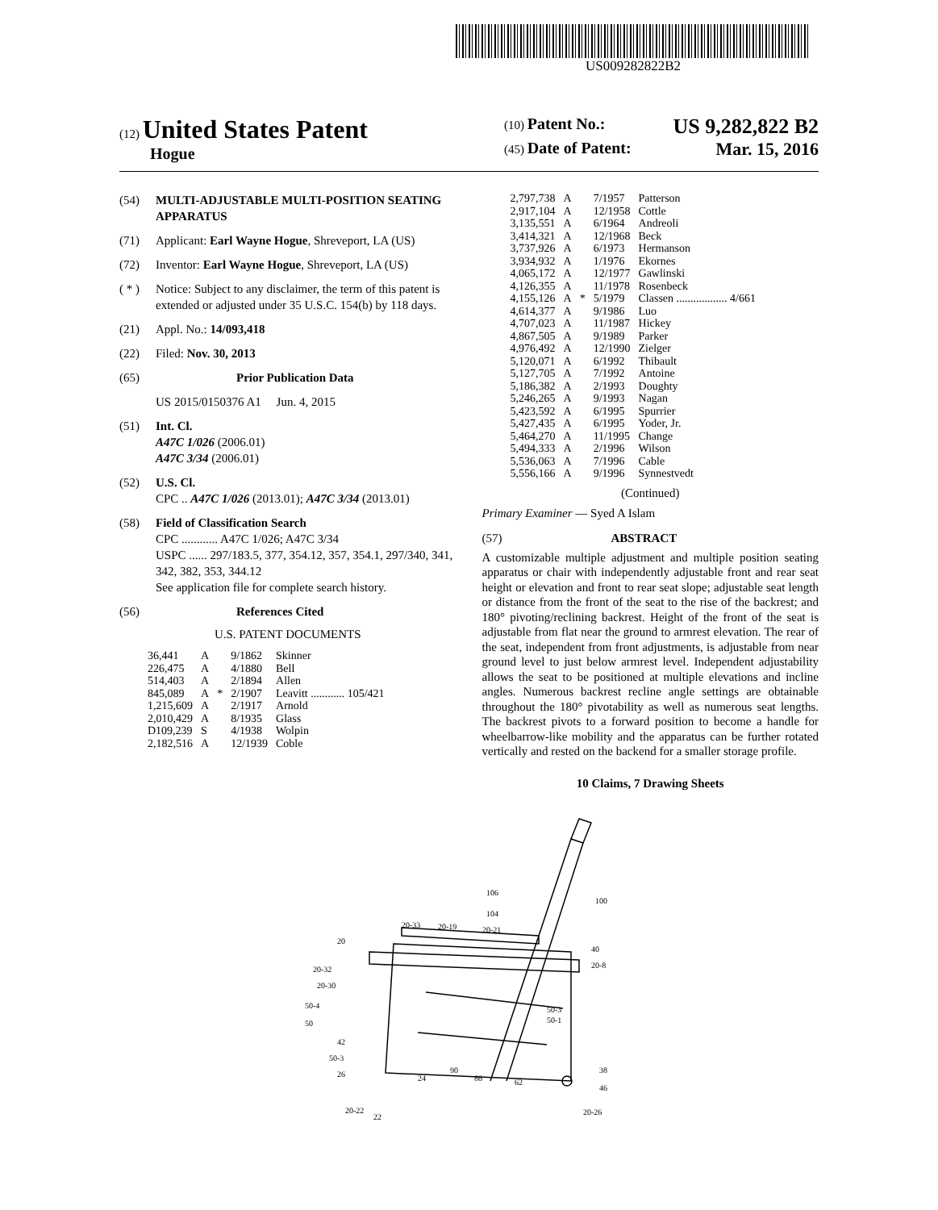US009282822B2
(12) United States Patent
Hogue
(10) Patent No.: US 9,282,822 B2
(45) Date of Patent: Mar. 15, 2016
(54) MULTI-ADJUSTABLE MULTI-POSITION SEATING APPARATUS
(71) Applicant: Earl Wayne Hogue, Shreveport, LA (US)
(72) Inventor: Earl Wayne Hogue, Shreveport, LA (US)
( * ) Notice: Subject to any disclaimer, the term of this patent is extended or adjusted under 35 U.S.C. 154(b) by 118 days.
(21) Appl. No.: 14/093,418
(22) Filed: Nov. 30, 2013
(65) Prior Publication Data
US 2015/0150376 A1 Jun. 4, 2015
(51) Int. Cl.
A47C 1/026 (2006.01)
A47C 3/34 (2006.01)
(52) U.S. Cl.
CPC .. A47C 1/026 (2013.01); A47C 3/34 (2013.01)
(58) Field of Classification Search
CPC ............ A47C 1/026; A47C 3/34
USPC ...... 297/183.5, 377, 354.12, 357, 354.1, 297/340, 341, 342, 382, 353, 344.12
See application file for complete search history.
(56) References Cited
U.S. PATENT DOCUMENTS
| 36,441 | A | | 9/1862 | Skinner |
| 226,475 | A | | 4/1880 | Bell |
| 514,403 | A | | 2/1894 | Allen |
| 845,089 | A | * | 2/1907 | Leavitt ............ 105/421 |
| 1,215,609 | A | | 2/1917 | Arnold |
| 2,010,429 | A | | 8/1935 | Glass |
| D109,239 | S | | 4/1938 | Wolpin |
| 2,182,516 | A | | 12/1939 | Coble |
| 2,797,738 | A | | 7/1957 | Patterson |
| 2,917,104 | A | | 12/1958 | Cottle |
| 3,135,551 | A | | 6/1964 | Andreoli |
| 3,414,321 | A | | 12/1968 | Beck |
| 3,737,926 | A | | 6/1973 | Hermanson |
| 3,934,932 | A | | 1/1976 | Ekornes |
| 4,065,172 | A | | 12/1977 | Gawlinski |
| 4,126,355 | A | | 11/1978 | Rosenbeck |
| 4,155,126 | A | * | 5/1979 | Classen .................. 4/661 |
| 4,614,377 | A | | 9/1986 | Luo |
| 4,707,023 | A | | 11/1987 | Hickey |
| 4,867,505 | A | | 9/1989 | Parker |
| 4,976,492 | A | | 12/1990 | Zielger |
| 5,120,071 | A | | 6/1992 | Thibault |
| 5,127,705 | A | | 7/1992 | Antoine |
| 5,186,382 | A | | 2/1993 | Doughty |
| 5,246,265 | A | | 9/1993 | Nagan |
| 5,423,592 | A | | 6/1995 | Spurrier |
| 5,427,435 | A | | 6/1995 | Yoder, Jr. |
| 5,464,270 | A | | 11/1995 | Change |
| 5,494,333 | A | | 2/1996 | Wilson |
| 5,536,063 | A | | 7/1996 | Cable |
| 5,556,166 | A | | 9/1996 | Synnestvedt |
(Continued)
Primary Examiner — Syed A Islam
(57) ABSTRACT
A customizable multiple adjustment and multiple position seating apparatus or chair with independently adjustable front and rear seat height or elevation and front to rear seat slope; adjustable seat length or distance from the front of the seat to the rise of the backrest; and 180° pivoting/reclining backrest. Height of the front of the seat is adjustable from flat near the ground to armrest elevation. The rear of the seat, independent from front adjustments, is adjustable from near ground level to just below armrest level. Independent adjustability allows the seat to be positioned at multiple elevations and incline angles. Numerous backrest recline angle settings are obtainable throughout the 180° pivotability as well as numerous seat lengths. The backrest pivots to a forward position to become a handle for wheelbarrow-like mobility and the apparatus can be further rotated vertically and rested on the backend for a smaller storage profile.
10 Claims, 7 Drawing Sheets
106
104
100
20-33
20-19
20-21
20
40
20-8
20-32
20-30
50-4
50
42
50-3
26
20-22
22
38
46
20-26
24
90
86
62
50-3
50-1